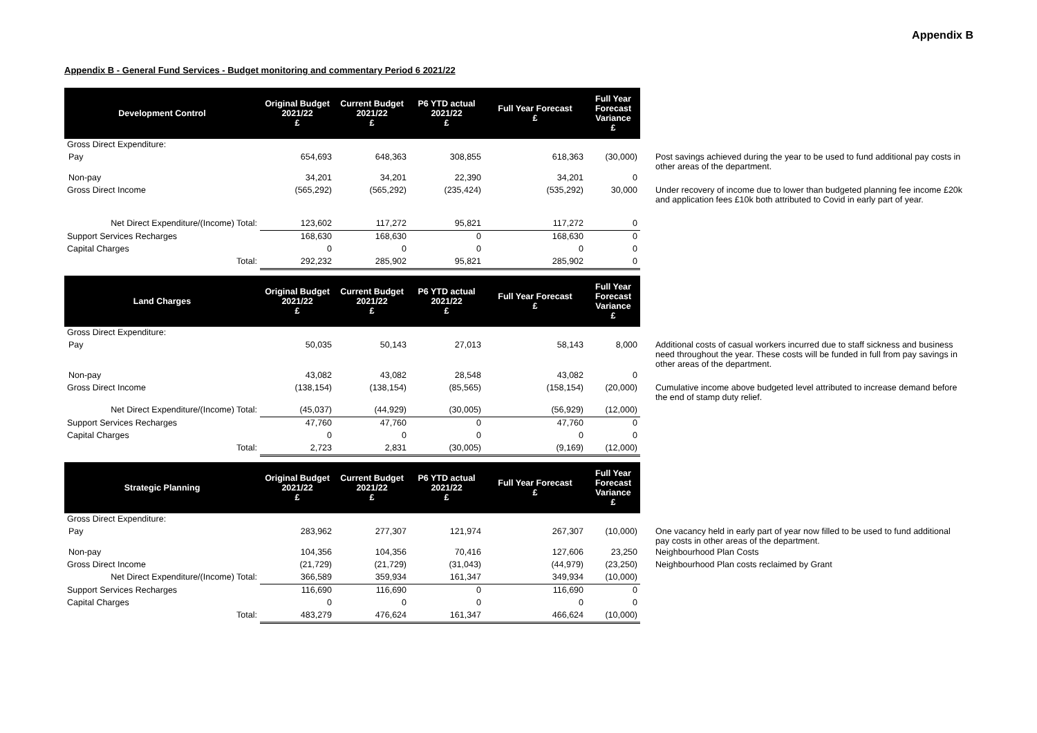Appendix B
Appendix B - General Fund Services - Budget monitoring and commentary Period 6 2021/22
| Development Control | Original Budget 2021/22 £ | Current Budget 2021/22 £ | P6 YTD actual 2021/22 £ | Full Year Forecast £ | Full Year Forecast Variance £ | |
| Gross Direct Expenditure: | | | | | | |
| Pay | 654,693 | 648,363 | 308,855 | 618,363 | (30,000) | Post savings achieved during the year to be used to fund additional pay costs in other areas of the department. |
| Non-pay | 34,201 | 34,201 | 22,390 | 34,201 | 0 | |
| Gross Direct Income | (565,292) | (565,292) | (235,424) | (535,292) | 30,000 | Under recovery of income due to lower than budgeted planning fee income £20k and application fees £10k both attributed to Covid in early part of year. |
| Net Direct Expenditure/(Income) Total: | 123,602 | 117,272 | 95,821 | 117,272 | 0 | |
| Support Services Recharges | 168,630 | 168,630 | 0 | 168,630 | 0 | |
| Capital Charges | 0 | 0 | 0 | 0 | 0 | |
| Total: | 292,232 | 285,902 | 95,821 | 285,902 | 0 | |
| Land Charges | Original Budget 2021/22 £ | Current Budget 2021/22 £ | P6 YTD actual 2021/22 £ | Full Year Forecast £ | Full Year Forecast Variance £ | |
| Gross Direct Expenditure: | | | | | | |
| Pay | 50,035 | 50,143 | 27,013 | 58,143 | 8,000 | Additional costs of casual workers incurred due to staff sickness and business need throughout the year. These costs will be funded in full from pay savings in other areas of the department. |
| Non-pay | 43,082 | 43,082 | 28,548 | 43,082 | 0 | |
| Gross Direct Income | (138,154) | (138,154) | (85,565) | (158,154) | (20,000) | Cumulative income above budgeted level attributed to increase demand before the end of stamp duty relief. |
| Net Direct Expenditure/(Income) Total: | (45,037) | (44,929) | (30,005) | (56,929) | (12,000) | |
| Support Services Recharges | 47,760 | 47,760 | 0 | 47,760 | 0 | |
| Capital Charges | 0 | 0 | 0 | 0 | 0 | |
| Total: | 2,723 | 2,831 | (30,005) | (9,169) | (12,000) | |
| Strategic Planning | Original Budget 2021/22 £ | Current Budget 2021/22 £ | P6 YTD actual 2021/22 £ | Full Year Forecast £ | Full Year Forecast Variance £ | |
| Gross Direct Expenditure: | | | | | | |
| Pay | 283,962 | 277,307 | 121,974 | 267,307 | (10,000) | One vacancy held in early part of year now filled to be used to fund additional pay costs in other areas of the department. |
| Non-pay | 104,356 | 104,356 | 70,416 | 127,606 | 23,250 | Neighbourhood Plan Costs |
| Gross Direct Income | (21,729) | (21,729) | (31,043) | (44,979) | (23,250) | Neighbourhood Plan costs reclaimed by Grant |
| Net Direct Expenditure/(Income) Total: | 366,589 | 359,934 | 161,347 | 349,934 | (10,000) | |
| Support Services Recharges | 116,690 | 116,690 | 0 | 116,690 | 0 | |
| Capital Charges | 0 | 0 | 0 | 0 | 0 | |
| Total: | 483,279 | 476,624 | 161,347 | 466,624 | (10,000) | |